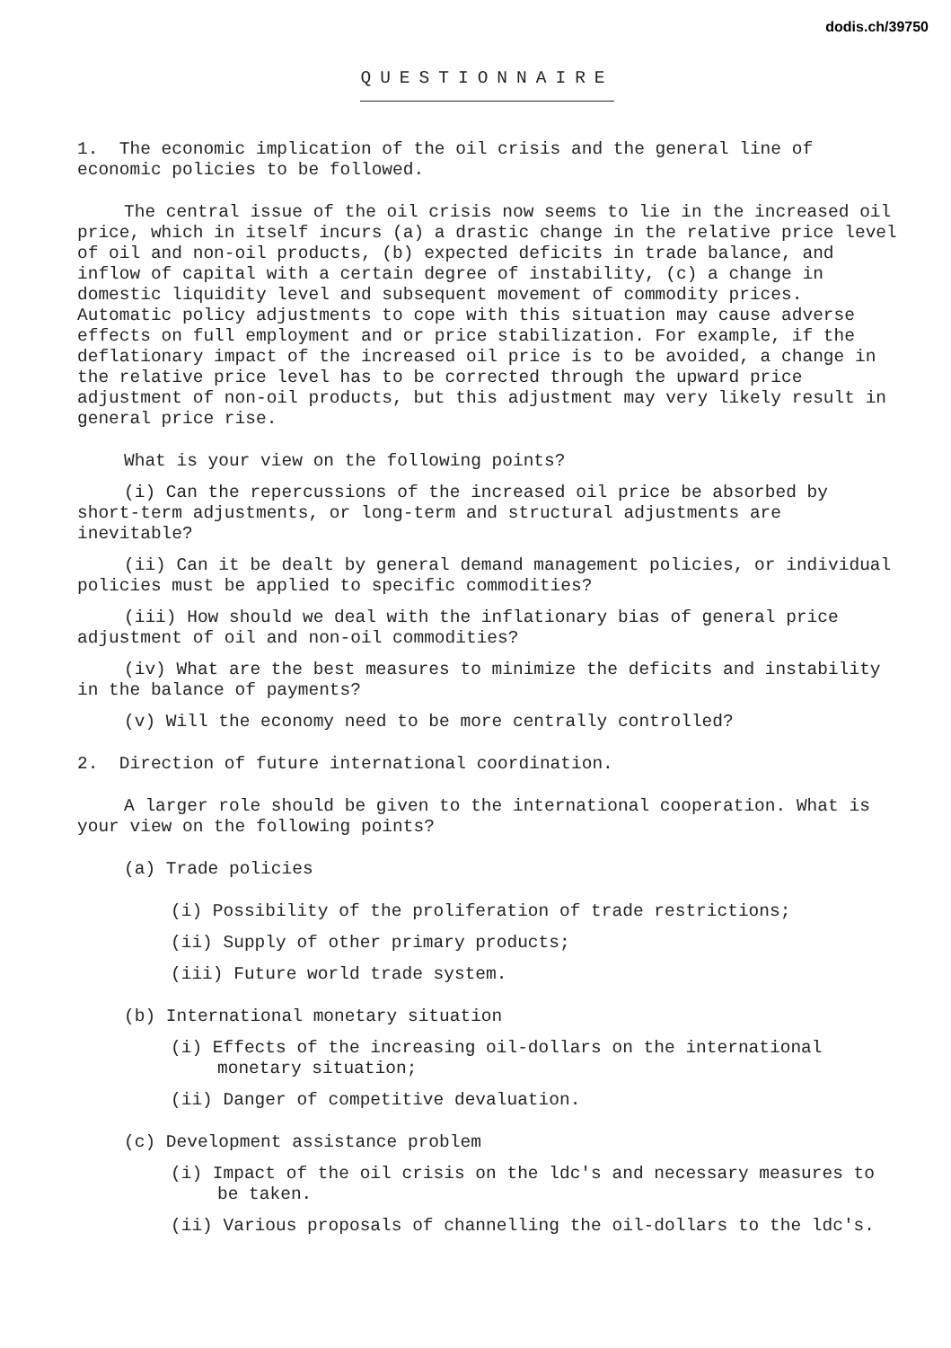dodis.ch/39750
QUESTIONNAIRE
1. The economic implication of the oil crisis and the general line of economic policies to be followed.
The central issue of the oil crisis now seems to lie in the increased oil price, which in itself incurs (a) a drastic change in the relative price level of oil and non-oil products, (b) expected deficits in trade balance, and inflow of capital with a certain degree of instability, (c) a change in domestic liquidity level and subsequent movement of commodity prices. Automatic policy adjustments to cope with this situation may cause adverse effects on full employment and or price stabilization. For example, if the deflationary impact of the increased oil price is to be avoided, a change in the relative price level has to be corrected through the upward price adjustment of non-oil products, but this adjustment may very likely result in general price rise.
What is your view on the following points?
(i) Can the repercussions of the increased oil price be absorbed by short-term adjustments, or long-term and structural adjustments are inevitable?
(ii) Can it be dealt by general demand management policies, or individual policies must be applied to specific commodities?
(iii) How should we deal with the inflationary bias of general price adjustment of oil and non-oil commodities?
(iv) What are the best measures to minimize the deficits and instability in the balance of payments?
(v) Will the economy need to be more centrally controlled?
2. Direction of future international coordination.
A larger role should be given to the international cooperation. What is your view on the following points?
(a) Trade policies
(i) Possibility of the proliferation of trade restrictions;
(ii) Supply of other primary products;
(iii) Future world trade system.
(b) International monetary situation
(i) Effects of the increasing oil-dollars on the international monetary situation;
(ii) Danger of competitive devaluation.
(c) Development assistance problem
(i) Impact of the oil crisis on the ldc's and necessary measures to be taken.
(ii) Various proposals of channelling the oil-dollars to the ldc's.